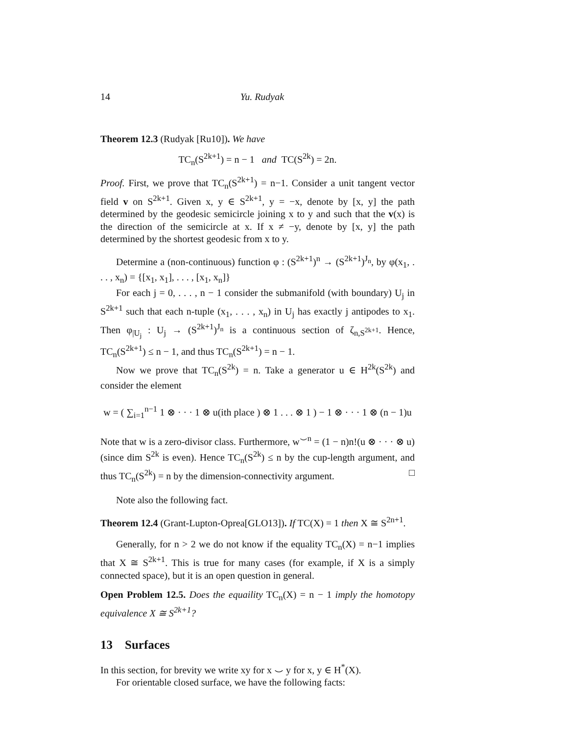14 Yu. Rudyak
Theorem 12.3 (Rudyak [Ru10]). We have
TC<sub>n</sub>(S<sup>2k+1</sup>) = n − 1 and TC(S<sup>2k</sup>) = 2n.
Proof. First, we prove that TC<sub>n</sub>(S<sup>2k+1</sup>) = n−1. Consider a unit tangent vector field v on S<sup>2k+1</sup>. Given x, y ∈ S<sup>2k+1</sup>, y = −x, denote by [x, y] the path determined by the geodesic semicircle joining x to y and such that the v(x) is the direction of the semicircle at x. If x ≠ −y, denote by [x, y] the path determined by the shortest geodesic from x to y.
Determine a (non-continuous) function φ : (S<sup>2k+1</sup>)<sup>n</sup> → (S<sup>2k+1</sup>)<sup>J<sub>n</sub></sup>, by φ(x<sub>1</sub>, . . . , x<sub>n</sub>) = {[x<sub>1</sub>, x<sub>1</sub>], . . . , [x<sub>1</sub>, x<sub>n</sub>]}
For each j = 0, . . . , n − 1 consider the submanifold (with boundary) U<sub>j</sub> in S<sup>2k+1</sup> such that each n-tuple (x<sub>1</sub>, . . . , x<sub>n</sub>) in U<sub>j</sub> has exactly j antipodes to x<sub>1</sub>. Then φ<sub>|U<sub>j</sub></sub> : U<sub>j</sub> → (S<sup>2k+1</sup>)<sup>J<sub>n</sub></sup> is a continuous section of ζ<sub>n,S<sup>2k+1</sup></sub>. Hence, TC<sub>n</sub>(S<sup>2k+1</sup>) ≤ n − 1, and thus TC<sub>n</sub>(S<sup>2k+1</sup>) = n − 1.
Now we prove that TC<sub>n</sub>(S<sup>2k</sup>) = n. Take a generator u ∈ H<sup>2k</sup>(S<sup>2k</sup>) and consider the element
w = ( ∑<sub>i=1</sub><sup>n−1</sup> 1 ⊗ · · · 1 ⊗ u(ith place ) ⊗ 1 . . . ⊗ 1 ) − 1 ⊗ · · · 1 ⊗ (n − 1)u
Note that w is a zero-divisor class. Furthermore, w<sup>⌣n</sup> = (1 − n)n!(u ⊗ · · · ⊗ u) (since dim S<sup>2k</sup> is even). Hence TC<sub>n</sub>(S<sup>2k</sup>) ≤ n by the cup-length argument, and thus TC<sub>n</sub>(S<sup>2k</sup>) = n by the dimension-connectivity argument. □
Note also the following fact.
Theorem 12.4 (Grant-Lupton-Oprea[GLO13]). If TC(X) = 1 then X ≅ S<sup>2n+1</sup>.
Generally, for n > 2 we do not know if the equality TC<sub>n</sub>(X) = n−1 implies that X ≅ S<sup>2k+1</sup>. This is true for many cases (for example, if X is a simply connected space), but it is an open question in general.
Open Problem 12.5. Does the equaility TC<sub>n</sub>(X) = n − 1 imply the homotopy equivalence X ≅ S<sup>2k+1</sup>?
13 Surfaces
In this section, for brevity we write xy for x ⌣ y for x, y ∈ H<sup>*</sup>(X).
For orientable closed surface, we have the following facts: